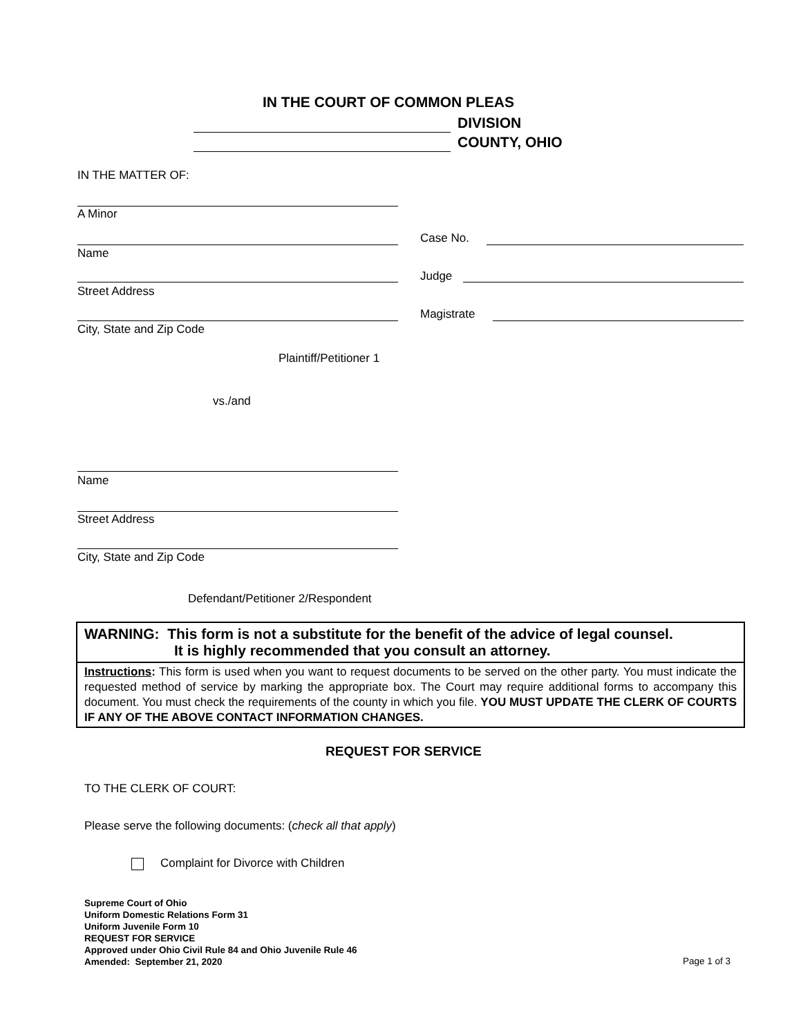IN THE COURT OF COMMON PLEAS
DIVISION
COUNTY, OHIO
IN THE MATTER OF:
A Minor
Name
Street Address
City, State and Zip Code
Plaintiff/Petitioner 1
Case No.
Judge
Magistrate
vs./and
Name
Street Address
City, State and Zip Code
Defendant/Petitioner 2/Respondent
WARNING: This form is not a substitute for the benefit of the advice of legal counsel.
It is highly recommended that you consult an attorney.
Instructions: This form is used when you want to request documents to be served on the other party. You must indicate the requested method of service by marking the appropriate box. The Court may require additional forms to accompany this document. You must check the requirements of the county in which you file. YOU MUST UPDATE THE CLERK OF COURTS IF ANY OF THE ABOVE CONTACT INFORMATION CHANGES.
REQUEST FOR SERVICE
TO THE CLERK OF COURT:
Please serve the following documents: (check all that apply)
Complaint for Divorce with Children
Supreme Court of Ohio
Uniform Domestic Relations Form 31
Uniform Juvenile Form 10
REQUEST FOR SERVICE
Approved under Ohio Civil Rule 84 and Ohio Juvenile Rule 46
Amended: September 21, 2020
Page 1 of 3